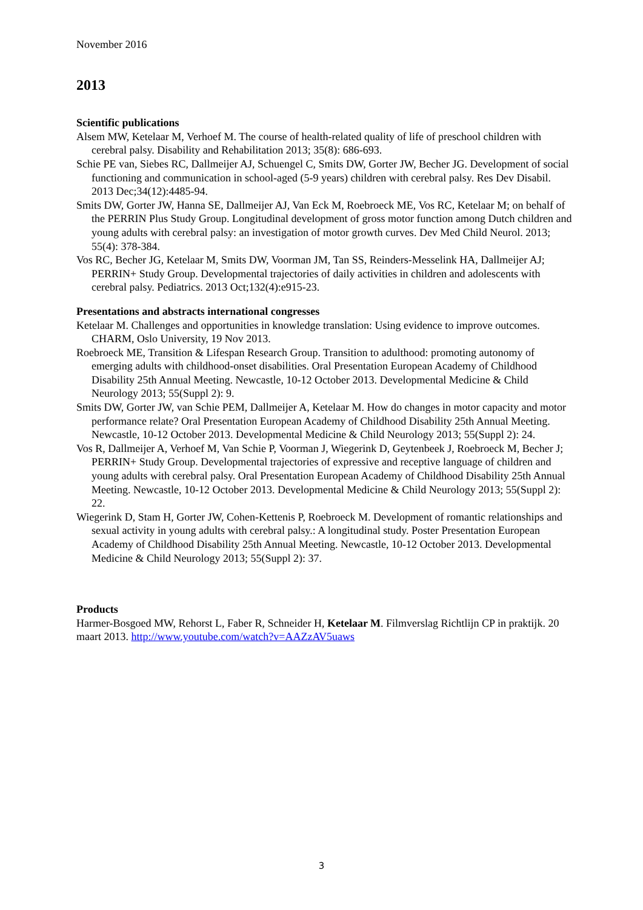November 2016
2013
Scientific publications
Alsem MW, Ketelaar M, Verhoef M. The course of health-related quality of life of preschool children with cerebral palsy. Disability and Rehabilitation 2013; 35(8): 686-693.
Schie PE van, Siebes RC, Dallmeijer AJ, Schuengel C, Smits DW, Gorter JW, Becher JG. Development of social functioning and communication in school-aged (5-9 years) children with cerebral palsy. Res Dev Disabil. 2013 Dec;34(12):4485-94.
Smits DW, Gorter JW, Hanna SE, Dallmeijer AJ, Van Eck M, Roebroeck ME, Vos RC, Ketelaar M; on behalf of the PERRIN Plus Study Group. Longitudinal development of gross motor function among Dutch children and young adults with cerebral palsy: an investigation of motor growth curves. Dev Med Child Neurol. 2013; 55(4): 378-384.
Vos RC, Becher JG, Ketelaar M, Smits DW, Voorman JM, Tan SS, Reinders-Messelink HA, Dallmeijer AJ; PERRIN+ Study Group. Developmental trajectories of daily activities in children and adolescents with cerebral palsy. Pediatrics. 2013 Oct;132(4):e915-23.
Presentations and abstracts international congresses
Ketelaar M. Challenges and opportunities in knowledge translation: Using evidence to improve outcomes. CHARM, Oslo University, 19 Nov 2013.
Roebroeck ME, Transition & Lifespan Research Group. Transition to adulthood: promoting autonomy of emerging adults with childhood-onset disabilities. Oral Presentation European Academy of Childhood Disability 25th Annual Meeting. Newcastle, 10-12 October 2013. Developmental Medicine & Child Neurology 2013; 55(Suppl 2): 9.
Smits DW, Gorter JW, van Schie PEM, Dallmeijer A, Ketelaar M. How do changes in motor capacity and motor performance relate? Oral Presentation European Academy of Childhood Disability 25th Annual Meeting. Newcastle, 10-12 October 2013. Developmental Medicine & Child Neurology 2013; 55(Suppl 2): 24.
Vos R, Dallmeijer A, Verhoef M, Van Schie P, Voorman J, Wiegerink D, Geytenbeek J, Roebroeck M, Becher J; PERRIN+ Study Group. Developmental trajectories of expressive and receptive language of children and young adults with cerebral palsy. Oral Presentation European Academy of Childhood Disability 25th Annual Meeting. Newcastle, 10-12 October 2013. Developmental Medicine & Child Neurology 2013; 55(Suppl 2): 22.
Wiegerink D, Stam H, Gorter JW, Cohen-Kettenis P, Roebroeck M. Development of romantic relationships and sexual activity in young adults with cerebral palsy.: A longitudinal study. Poster Presentation European Academy of Childhood Disability 25th Annual Meeting. Newcastle, 10-12 October 2013. Developmental Medicine & Child Neurology 2013; 55(Suppl 2): 37.
Products
Harmer-Bosgoed MW, Rehorst L, Faber R, Schneider H, Ketelaar M. Filmverslag Richtlijn CP in praktijk. 20 maart 2013. http://www.youtube.com/watch?v=AAZzAV5uaws
3